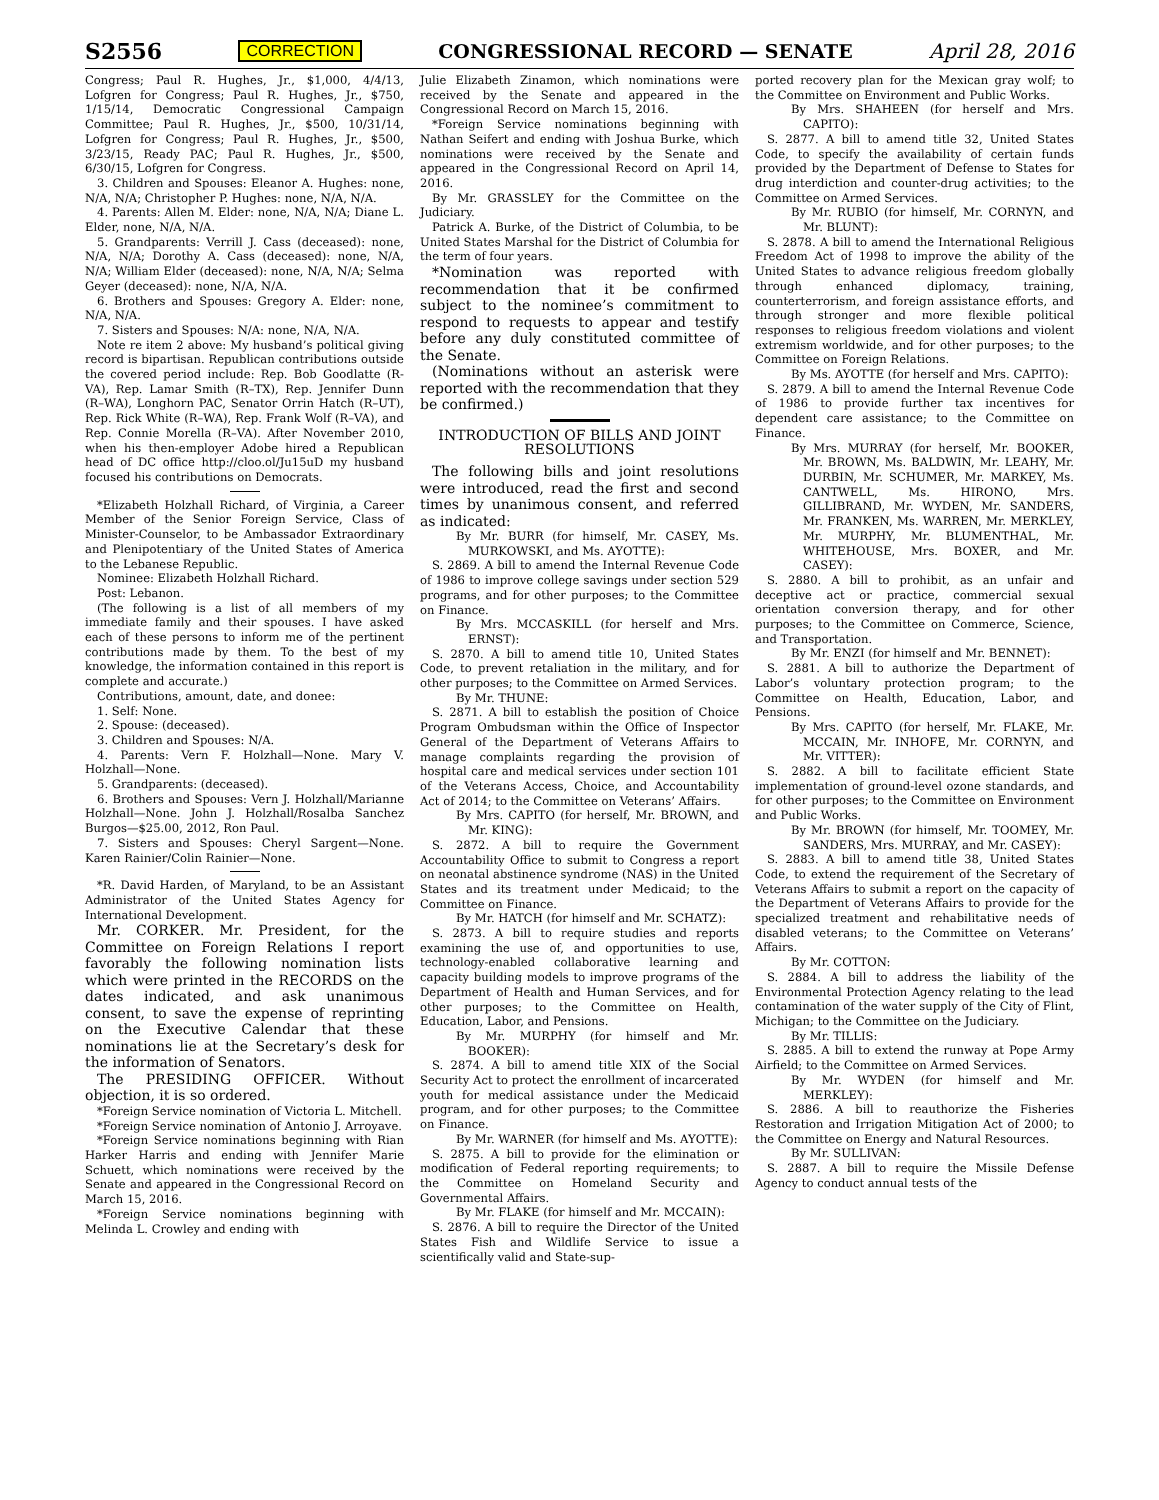S2556 CORRECTION CONGRESSIONAL RECORD — SENATE April 28, 2016
Congress; Paul R. Hughes, Jr., $1,000, 4/4/13, Lofgren for Congress; Paul R. Hughes, Jr., $750, 1/15/14, Democratic Congressional Campaign Committee; Paul R. Hughes, Jr., $500, 10/31/14, Lofgren for Congress; Paul R. Hughes, Jr., $500, 3/23/15, Ready PAC; Paul R. Hughes, Jr., $500, 6/30/15, Lofgren for Congress.
3. Children and Spouses: Eleanor A. Hughes: none, N/A, N/A; Christopher P. Hughes: none, N/A, N/A.
4. Parents: Allen M. Elder: none, N/A, N/A; Diane L. Elder, none, N/A, N/A.
5. Grandparents: Verrill J. Cass (deceased): none, N/A, N/A; Dorothy A. Cass (deceased): none, N/A, N/A; William Elder (deceased): none, N/A, N/A; Selma Geyer (deceased): none, N/A, N/A.
6. Brothers and Spouses: Gregory A. Elder: none, N/A, N/A.
7. Sisters and Spouses: N/A: none, N/A, N/A.
Note re item 2 above: My husband’s political giving record is bipartisan. Republican contributions outside the covered period include: Rep. Bob Goodlatte (R-VA), Rep. Lamar Smith (R–TX), Rep. Jennifer Dunn (R–WA), Longhorn PAC, Senator Orrin Hatch (R–UT), Rep. Rick White (R–WA), Rep. Frank Wolf (R–VA), and Rep. Connie Morella (R–VA). After November 2010, when his then-employer Adobe hired a Republican head of DC office http://cloo.ol/Ju15uD my husband focused his contributions on Democrats.
*Elizabeth Holzhall Richard, of Virginia, a Career Member of the Senior Foreign Service, Class of Minister-Counselor, to be Ambassador Extraordinary and Plenipotentiary of the United States of America to the Lebanese Republic.
Nominee: Elizabeth Holzhall Richard.
Post: Lebanon.
(The following is a list of all members of my immediate family and their spouses. I have asked each of these persons to inform me of the pertinent contributions made by them. To the best of my knowledge, the information contained in this report is complete and accurate.)
Contributions, amount, date, and donee:
1. Self: None.
2. Spouse: (deceased).
3. Children and Spouses: N/A.
4. Parents: Vern F. Holzhall—None. Mary V. Holzhall—None.
5. Grandparents: (deceased).
6. Brothers and Spouses: Vern J. Holzhall/Marianne Holzhall—None. John J. Holzhall/Rosalba Sanchez Burgos—$25.00, 2012, Ron Paul.
7. Sisters and Spouses: Cheryl Sargent—None. Karen Rainier/Colin Rainier—None.
*R. David Harden, of Maryland, to be an Assistant Administrator of the United States Agency for International Development.
Mr. CORKER. Mr. President, for the Committee on Foreign Relations I report favorably the following nomination lists which were printed in the RECORDS on the dates indicated, and ask unanimous consent, to save the expense of reprinting on the Executive Calendar that these nominations lie at the Secretary’s desk for the information of Senators.
The PRESIDING OFFICER. Without objection, it is so ordered.
*Foreign Service nomination of Victoria L. Mitchell.
*Foreign Service nomination of Antonio J. Arroyave.
*Foreign Service nominations beginning with Rian Harker Harris and ending with Jennifer Marie Schuett, which nominations were received by the Senate and appeared in the Congressional Record on March 15, 2016.
*Foreign Service nominations beginning with Melinda L. Crowley and ending with
Julie Elizabeth Zinamon, which nominations were received by the Senate and appeared in the Congressional Record on March 15, 2016.
*Foreign Service nominations beginning with Nathan Seifert and ending with Joshua Burke, which nominations were received by the Senate and appeared in the Congressional Record on April 14, 2016.
By Mr. GRASSLEY for the Committee on the Judiciary.
Patrick A. Burke, of the District of Columbia, to be United States Marshal for the District of Columbia for the term of four years.
*Nomination was reported with recommendation that it be confirmed subject to the nominee’s commitment to respond to requests to appear and testify before any duly constituted committee of the Senate.
(Nominations without an asterisk were reported with the recommendation that they be confirmed.)
INTRODUCTION OF BILLS AND JOINT RESOLUTIONS
The following bills and joint resolutions were introduced, read the first and second times by unanimous consent, and referred as indicated:
By Mr. BURR (for himself, Mr. CASEY, Ms. MURKOWSKI, and Ms. AYOTTE):
S. 2869. A bill to amend the Internal Revenue Code of 1986 to improve college savings under section 529 programs, and for other purposes; to the Committee on Finance.
By Mrs. MCCASKILL (for herself and Mrs. ERNST):
S. 2870. A bill to amend title 10, United States Code, to prevent retaliation in the military, and for other purposes; to the Committee on Armed Services.
By Mr. THUNE:
S. 2871. A bill to establish the position of Choice Program Ombudsman within the Office of Inspector General of the Department of Veterans Affairs to manage complaints regarding the provision of hospital care and medical services under section 101 of the Veterans Access, Choice, and Accountability Act of 2014; to the Committee on Veterans’ Affairs.
By Mrs. CAPITO (for herself, Mr. BROWN, and Mr. KING):
S. 2872. A bill to require the Government Accountability Office to submit to Congress a report on neonatal abstinence syndrome (NAS) in the United States and its treatment under Medicaid; to the Committee on Finance.
By Mr. HATCH (for himself and Mr. SCHATZ):
S. 2873. A bill to require studies and reports examining the use of, and opportunities to use, technology-enabled collaborative learning and capacity building models to improve programs of the Department of Health and Human Services, and for other purposes; to the Committee on Health, Education, Labor, and Pensions.
By Mr. MURPHY (for himself and Mr. BOOKER):
S. 2874. A bill to amend title XIX of the Social Security Act to protect the enrollment of incarcerated youth for medical assistance under the Medicaid program, and for other purposes; to the Committee on Finance.
By Mr. WARNER (for himself and Ms. AYOTTE):
S. 2875. A bill to provide for the elimination or modification of Federal reporting requirements; to the Committee on Homeland Security and Governmental Affairs.
By Mr. FLAKE (for himself and Mr. MCCAIN):
S. 2876. A bill to require the Director of the United States Fish and Wildlife Service to issue a scientifically valid and State-sup-
ported recovery plan for the Mexican gray wolf; to the Committee on Environment and Public Works.
By Mrs. SHAHEEN (for herself and Mrs. CAPITO):
S. 2877. A bill to amend title 32, United States Code, to specify the availability of certain funds provided by the Department of Defense to States for drug interdiction and counter-drug activities; to the Committee on Armed Services.
By Mr. RUBIO (for himself, Mr. CORNYN, and Mr. BLUNT):
S. 2878. A bill to amend the International Religious Freedom Act of 1998 to improve the ability of the United States to advance religious freedom globally through enhanced diplomacy, training, counterterrorism, and foreign assistance efforts, and through stronger and more flexible political responses to religious freedom violations and violent extremism worldwide, and for other purposes; to the Committee on Foreign Relations.
By Ms. AYOTTE (for herself and Mrs. CAPITO):
S. 2879. A bill to amend the Internal Revenue Code of 1986 to provide further tax incentives for dependent care assistance; to the Committee on Finance.
By Mrs. MURRAY (for herself, Mr. BOOKER, Mr. BROWN, Ms. BALDWIN, Mr. LEAHY, Mr. DURBIN, Mr. SCHUMER, Mr. MARKEY, Ms. CANTWELL, Ms. HIRONO, Mrs. GILLIBRAND, Mr. WYDEN, Mr. SANDERS, Mr. FRANKEN, Ms. WARREN, Mr. MERKLEY, Mr. MURPHY, Mr. BLUMENTHAL, Mr. WHITEHOUSE, Mrs. BOXER, and Mr. CASEY):
S. 2880. A bill to prohibit, as an unfair and deceptive act or practice, commercial sexual orientation conversion therapy, and for other purposes; to the Committee on Commerce, Science, and Transportation.
By Mr. ENZI (for himself and Mr. BENNET):
S. 2881. A bill to authorize the Department of Labor’s voluntary protection program; to the Committee on Health, Education, Labor, and Pensions.
By Mrs. CAPITO (for herself, Mr. FLAKE, Mr. MCCAIN, Mr. INHOFE, Mr. CORNYN, and Mr. VITTER):
S. 2882. A bill to facilitate efficient State implementation of ground-level ozone standards, and for other purposes; to the Committee on Environment and Public Works.
By Mr. BROWN (for himself, Mr. TOOMEY, Mr. SANDERS, Mrs. MURRAY, and Mr. CASEY):
S. 2883. A bill to amend title 38, United States Code, to extend the requirement of the Secretary of Veterans Affairs to submit a report on the capacity of the Department of Veterans Affairs to provide for the specialized treatment and rehabilitative needs of disabled veterans; to the Committee on Veterans’ Affairs.
By Mr. COTTON:
S. 2884. A bill to address the liability of the Environmental Protection Agency relating to the lead contamination of the water supply of the City of Flint, Michigan; to the Committee on the Judiciary.
By Mr. TILLIS:
S. 2885. A bill to extend the runway at Pope Army Airfield; to the Committee on Armed Services.
By Mr. WYDEN (for himself and Mr. MERKLEY):
S. 2886. A bill to reauthorize the Fisheries Restoration and Irrigation Mitigation Act of 2000; to the Committee on Energy and Natural Resources.
By Mr. SULLIVAN:
S. 2887. A bill to require the Missile Defense Agency to conduct annual tests of the